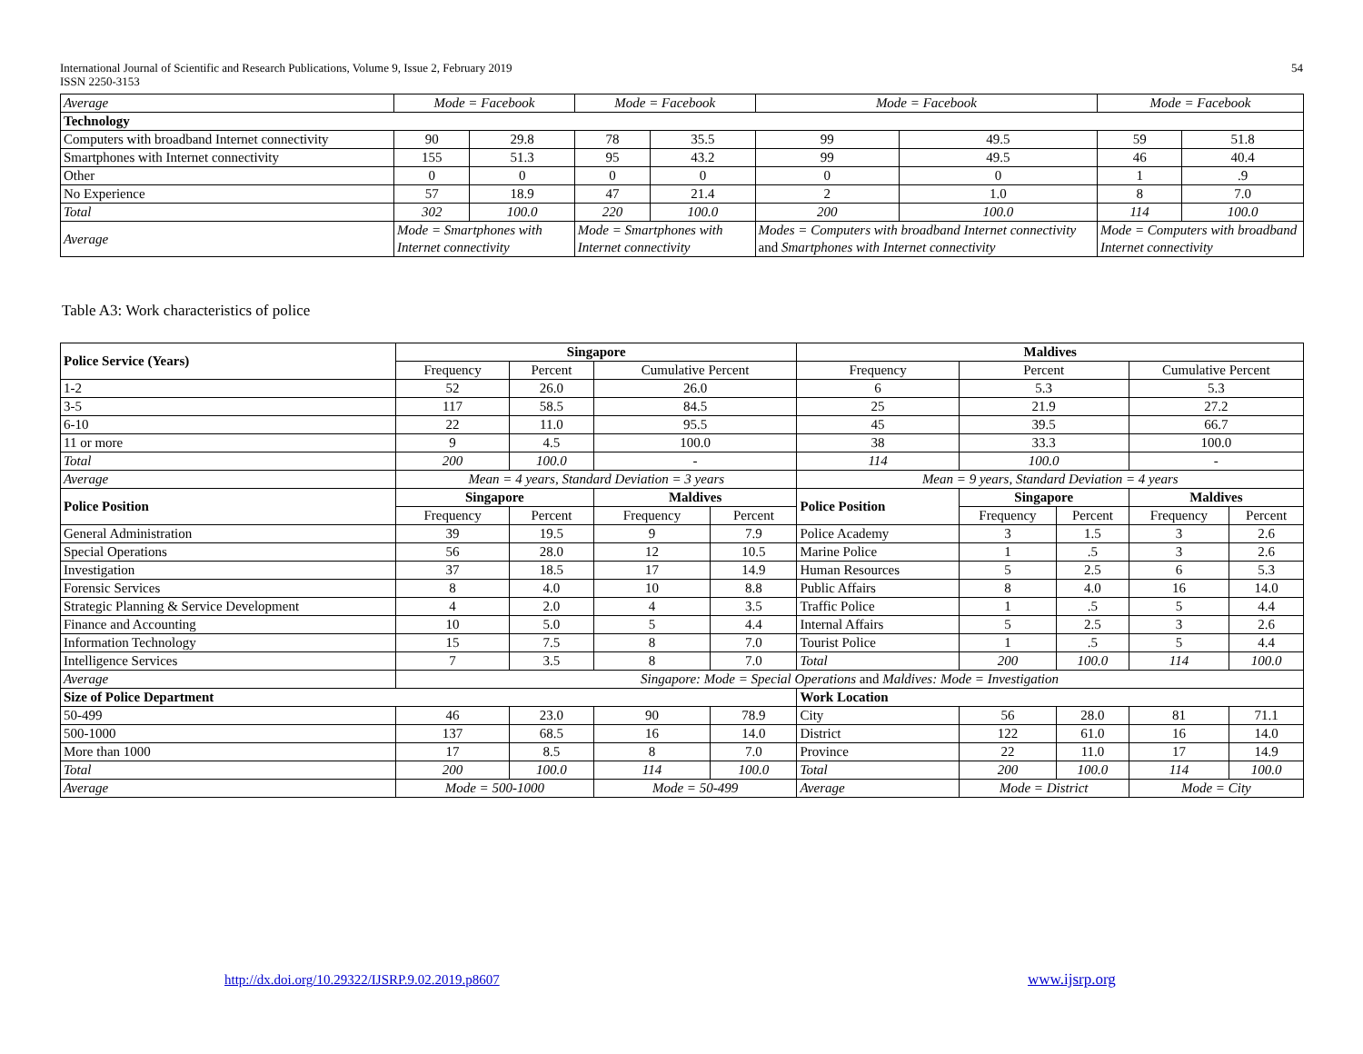International Journal of Scientific and Research Publications, Volume 9, Issue 2, February 2019
ISSN 2250-3153
54
| Average | Mode = Facebook | | Mode = Facebook | | Mode = Facebook | | Mode = Facebook | |
| Technology | | | | | | | | |
| Computers with broadband Internet connectivity | 90 | 29.8 | 78 | 35.5 | 99 | 49.5 | 59 | 51.8 |
| Smartphones with Internet connectivity | 155 | 51.3 | 95 | 43.2 | 99 | 49.5 | 46 | 40.4 |
| Other | 0 | 0 | 0 | 0 | 0 | 0 | 1 | .9 |
| No Experience | 57 | 18.9 | 47 | 21.4 | 2 | 1.0 | 8 | 7.0 |
| Total | 302 | 100.0 | 220 | 100.0 | 200 | 100.0 | 114 | 100.0 |
| Average | Mode = Smartphones with Internet connectivity | | Mode = Smartphones with Internet connectivity | | Modes = Computers with broadband Internet connectivity and Smartphones with Internet connectivity | | Mode = Computers with broadband Internet connectivity | |
Table A3: Work characteristics of police
| Police Service (Years) | Singapore | | | | Maldives | | | | |
| | Frequency | Percent | Cumulative Percent | | Frequency | Percent | | Cumulative Percent | |
| 1-2 | 52 | 26.0 | 26.0 | | 6 | 5.3 | | 5.3 | |
| 3-5 | 117 | 58.5 | 84.5 | | 25 | 21.9 | | 27.2 | |
| 6-10 | 22 | 11.0 | 95.5 | | 45 | 39.5 | | 66.7 | |
| 11 or more | 9 | 4.5 | 100.0 | | 38 | 33.3 | | 100.0 | |
| Total | 200 | 100.0 | - | | 114 | 100.0 | | - | |
| Average | Mean = 4 years, Standard Deviation = 3 years | | | | Mean = 9 years, Standard Deviation = 4 years | | | | |
| Police Position | Singapore | | Maldives | | Police Position | Singapore | | Maldives | |
| | Frequency | Percent | Frequency | Percent | | Frequency | Percent | Frequency | Percent |
| General Administration | 39 | 19.5 | 9 | 7.9 | Police Academy | 3 | 1.5 | 3 | 2.6 |
| Special Operations | 56 | 28.0 | 12 | 10.5 | Marine Police | 1 | .5 | 3 | 2.6 |
| Investigation | 37 | 18.5 | 17 | 14.9 | Human Resources | 5 | 2.5 | 6 | 5.3 |
| Forensic Services | 8 | 4.0 | 10 | 8.8 | Public Affairs | 8 | 4.0 | 16 | 14.0 |
| Strategic Planning & Service Development | 4 | 2.0 | 4 | 3.5 | Traffic Police | 1 | .5 | 5 | 4.4 |
| Finance and Accounting | 10 | 5.0 | 5 | 4.4 | Internal Affairs | 5 | 2.5 | 3 | 2.6 |
| Information Technology | 15 | 7.5 | 8 | 7.0 | Tourist Police | 1 | .5 | 5 | 4.4 |
| Intelligence Services | 7 | 3.5 | 8 | 7.0 | Total | 200 | 100.0 | 114 | 100.0 |
| Average | Singapore: Mode = Special Operations and Maldives: Mode = Investigation | | | | | | | | |
| Size of Police Department | | | | | Work Location | | | | |
| 50-499 | 46 | 23.0 | 90 | 78.9 | City | 56 | 28.0 | 81 | 71.1 |
| 500-1000 | 137 | 68.5 | 16 | 14.0 | District | 122 | 61.0 | 16 | 14.0 |
| More than 1000 | 17 | 8.5 | 8 | 7.0 | Province | 22 | 11.0 | 17 | 14.9 |
| Total | 200 | 100.0 | 114 | 100.0 | Total | 200 | 100.0 | 114 | 100.0 |
| Average | Mode = 500-1000 | | Mode = 50-499 | | Average | Mode = District | | Mode = City | |
http://dx.doi.org/10.29322/IJSRP.9.02.2019.p8607
www.ijsrp.org